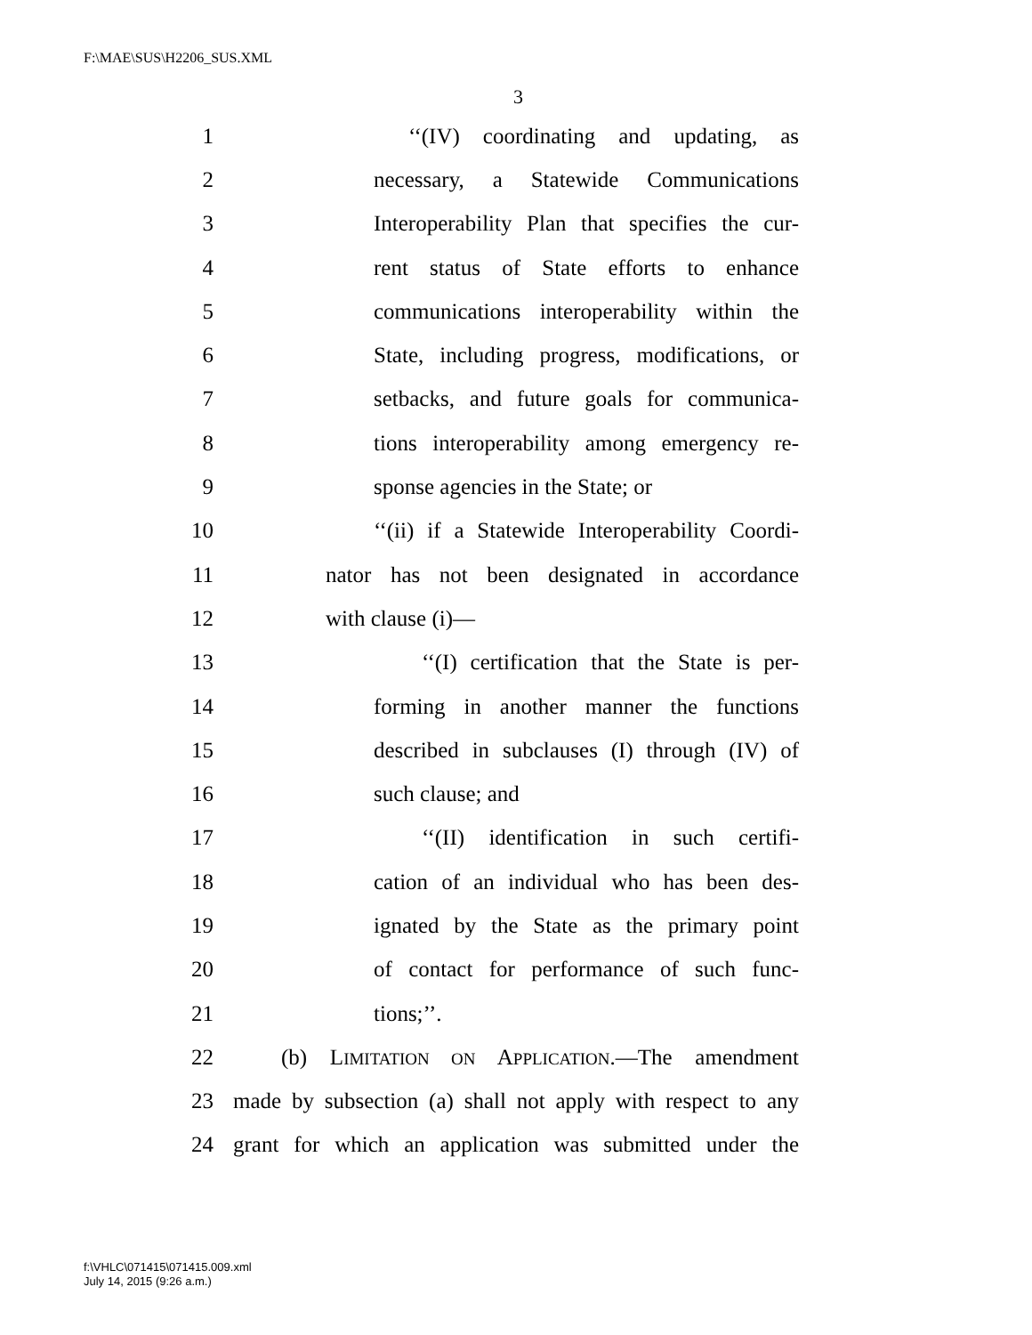F:\MAE\SUS\H2206_SUS.XML
3
1 ‘‘(IV) coordinating and updating, as
2 necessary, a Statewide Communications
3 Interoperability Plan that specifies the cur-
4 rent status of State efforts to enhance
5 communications interoperability within the
6 State, including progress, modifications, or
7 setbacks, and future goals for communica-
8 tions interoperability among emergency re-
9 sponse agencies in the State; or
10 ‘‘(ii) if a Statewide Interoperability Coordi-
11 nator has not been designated in accordance
12 with clause (i)—
13 ‘‘(I) certification that the State is per-
14 forming in another manner the functions
15 described in subclauses (I) through (IV) of
16 such clause; and
17 ‘‘(II) identification in such certifi-
18 cation of an individual who has been des-
19 ignated by the State as the primary point
20 of contact for performance of such func-
21 tions;’’.
22 (b) LIMITATION ON APPLICATION.—The amendment
23 made by subsection (a) shall not apply with respect to any
24 grant for which an application was submitted under the
f:\VHLC\071415\071415.009.xml
July 14, 2015 (9:26 a.m.)